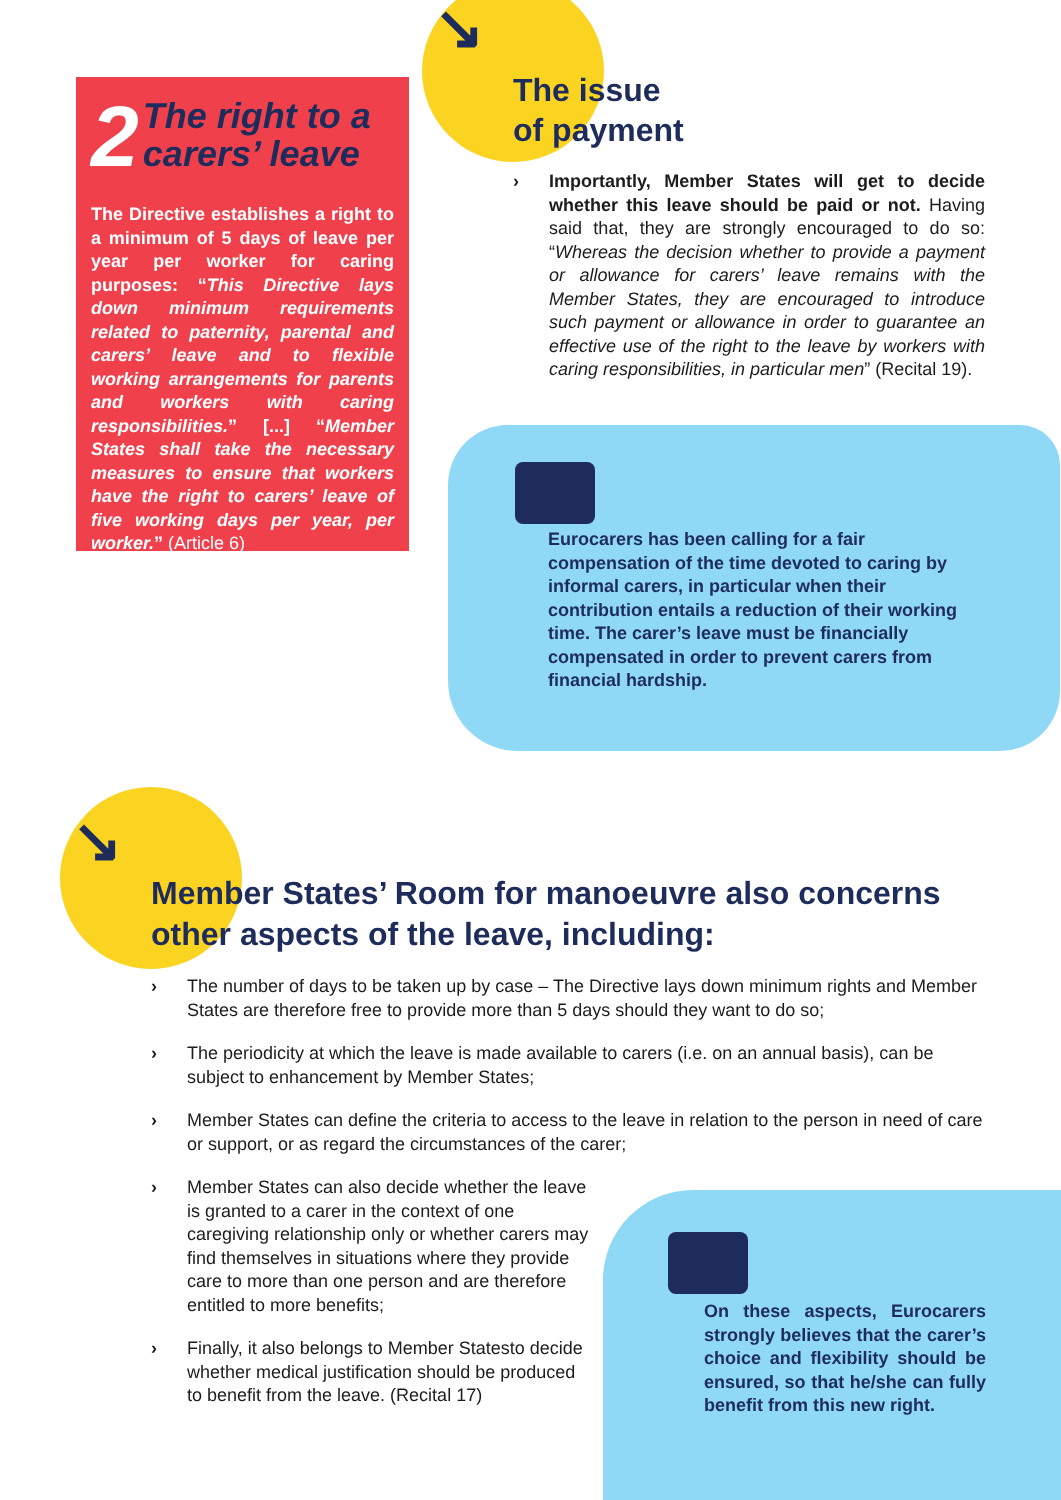↘
↘
2 The right to a carers’ leave
The Directive establishes a right to a minimum of 5 days of leave per year per worker for caring purposes: “This Directive lays down minimum requirements related to paternity, parental and carers’ leave and to flexible working arrangements for parents and workers with caring responsibilities.” [...] “Member States shall take the necessary measures to ensure that workers have the right to carers’ leave of five working days per year, per worker.” (Article 6)
The issue
of payment
› Importantly, Member States will get to decide whether this leave should be paid or not. Having said that, they are strongly encouraged to do so: “Whereas the decision whether to provide a payment or allowance for carers’ leave remains with the Member States, they are encouraged to introduce such payment or allowance in order to guarantee an effective use of the right to the leave by workers with caring responsibilities, in particular men” (Recital 19).
Eurocarers has been calling for a fair compensation of the time devoted to caring by informal carers, in particular when their contribution entails a reduction of their working time. The carer’s leave must be financially compensated in order to prevent carers from financial hardship.
Member States’ Room for manoeuvre also concerns other aspects of the leave, including:
› The number of days to be taken up by case – The Directive lays down minimum rights and Member States are therefore free to provide more than 5 days should they want to do so;
› The periodicity at which the leave is made available to carers (i.e. on an annual basis), can be subject to enhancement by Member States;
› Member States can define the criteria to access to the leave in relation to the person in need of care or support, or as regard the circumstances of the carer;
› Member States can also decide whether the leave is granted to a carer in the context of one caregiving relationship only or whether carers may find themselves in situations where they provide care to more than one person and are therefore entitled to more benefits;
› Finally, it also belongs to Member Statesto decide whether medical justification should be produced to benefit from the leave. (Recital 17)
On these aspects, Eurocarers strongly believes that the carer’s choice and flexibility should be ensured, so that he/she can fully benefit from this new right.